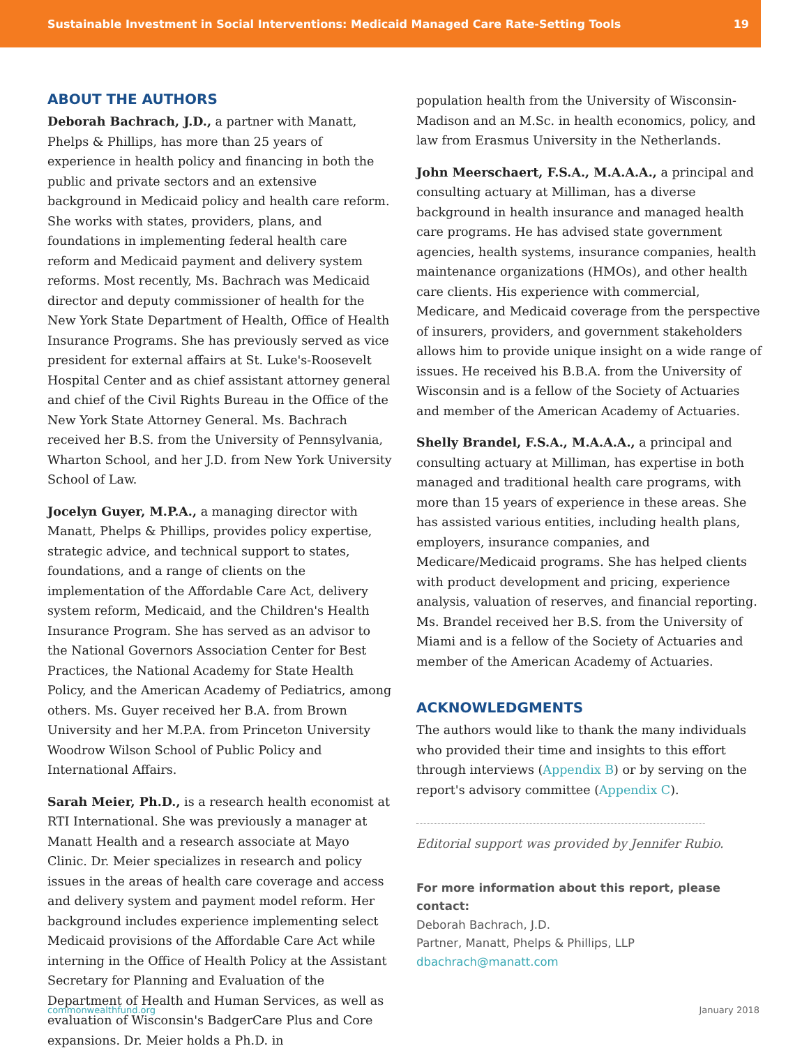Sustainable Investment in Social Interventions: Medicaid Managed Care Rate-Setting Tools 19
ABOUT THE AUTHORS
Deborah Bachrach, J.D., a partner with Manatt, Phelps & Phillips, has more than 25 years of experience in health policy and financing in both the public and private sectors and an extensive background in Medicaid policy and health care reform. She works with states, providers, plans, and foundations in implementing federal health care reform and Medicaid payment and delivery system reforms. Most recently, Ms. Bachrach was Medicaid director and deputy commissioner of health for the New York State Department of Health, Office of Health Insurance Programs. She has previously served as vice president for external affairs at St. Luke's-Roosevelt Hospital Center and as chief assistant attorney general and chief of the Civil Rights Bureau in the Office of the New York State Attorney General. Ms. Bachrach received her B.S. from the University of Pennsylvania, Wharton School, and her J.D. from New York University School of Law.
Jocelyn Guyer, M.P.A., a managing director with Manatt, Phelps & Phillips, provides policy expertise, strategic advice, and technical support to states, foundations, and a range of clients on the implementation of the Affordable Care Act, delivery system reform, Medicaid, and the Children's Health Insurance Program. She has served as an advisor to the National Governors Association Center for Best Practices, the National Academy for State Health Policy, and the American Academy of Pediatrics, among others. Ms. Guyer received her B.A. from Brown University and her M.P.A. from Princeton University Woodrow Wilson School of Public Policy and International Affairs.
Sarah Meier, Ph.D., is a research health economist at RTI International. She was previously a manager at Manatt Health and a research associate at Mayo Clinic. Dr. Meier specializes in research and policy issues in the areas of health care coverage and access and delivery system and payment model reform. Her background includes experience implementing select Medicaid provisions of the Affordable Care Act while interning in the Office of Health Policy at the Assistant Secretary for Planning and Evaluation of the Department of Health and Human Services, as well as evaluation of Wisconsin's BadgerCare Plus and Core expansions. Dr. Meier holds a Ph.D. in
population health from the University of Wisconsin-Madison and an M.Sc. in health economics, policy, and law from Erasmus University in the Netherlands.
John Meerschaert, F.S.A., M.A.A.A., a principal and consulting actuary at Milliman, has a diverse background in health insurance and managed health care programs. He has advised state government agencies, health systems, insurance companies, health maintenance organizations (HMOs), and other health care clients. His experience with commercial, Medicare, and Medicaid coverage from the perspective of insurers, providers, and government stakeholders allows him to provide unique insight on a wide range of issues. He received his B.B.A. from the University of Wisconsin and is a fellow of the Society of Actuaries and member of the American Academy of Actuaries.
Shelly Brandel, F.S.A., M.A.A.A., a principal and consulting actuary at Milliman, has expertise in both managed and traditional health care programs, with more than 15 years of experience in these areas. She has assisted various entities, including health plans, employers, insurance companies, and Medicare/Medicaid programs. She has helped clients with product development and pricing, experience analysis, valuation of reserves, and financial reporting. Ms. Brandel received her B.S. from the University of Miami and is a fellow of the Society of Actuaries and member of the American Academy of Actuaries.
ACKNOWLEDGMENTS
The authors would like to thank the many individuals who provided their time and insights to this effort through interviews (Appendix B) or by serving on the report's advisory committee (Appendix C).
Editorial support was provided by Jennifer Rubio.
For more information about this report, please contact:
Deborah Bachrach, J.D.
Partner, Manatt, Phelps & Phillips, LLP
dbachrach@manatt.com
commonwealthfund.org January 2018